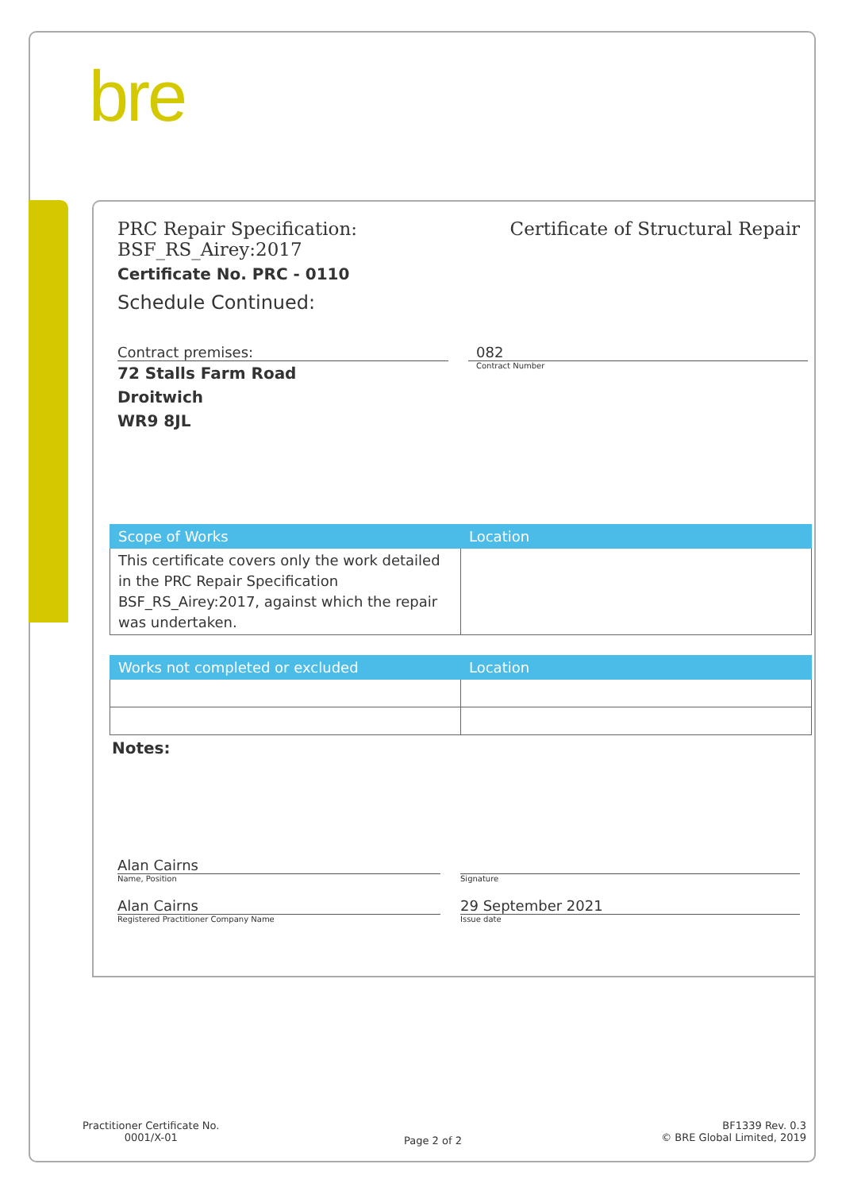bre
PRC Repair Specification:
BSF_RS_Airey:2017
Certificate of Structural Repair
Certificate No. PRC - 0110
Schedule Continued:
Contract premises:
72 Stalls Farm Road
Droitwich
WR9 8JL
082
Contract Number
| Scope of Works | Location |
| --- | --- |
| This certificate covers only the work detailed in the PRC Repair Specification BSF_RS_Airey:2017, against which the repair was undertaken. | |
| Works not completed or excluded | Location |
| --- | --- |
Notes:
Alan Cairns
Name, Position
Alan Cairns
Registered Practitioner Company Name
Signature
29 September 2021
Issue date
Practitioner Certificate No.
0001/X-01
Page 2 of 2
BF1339 Rev. 0.3
© BRE Global Limited, 2019